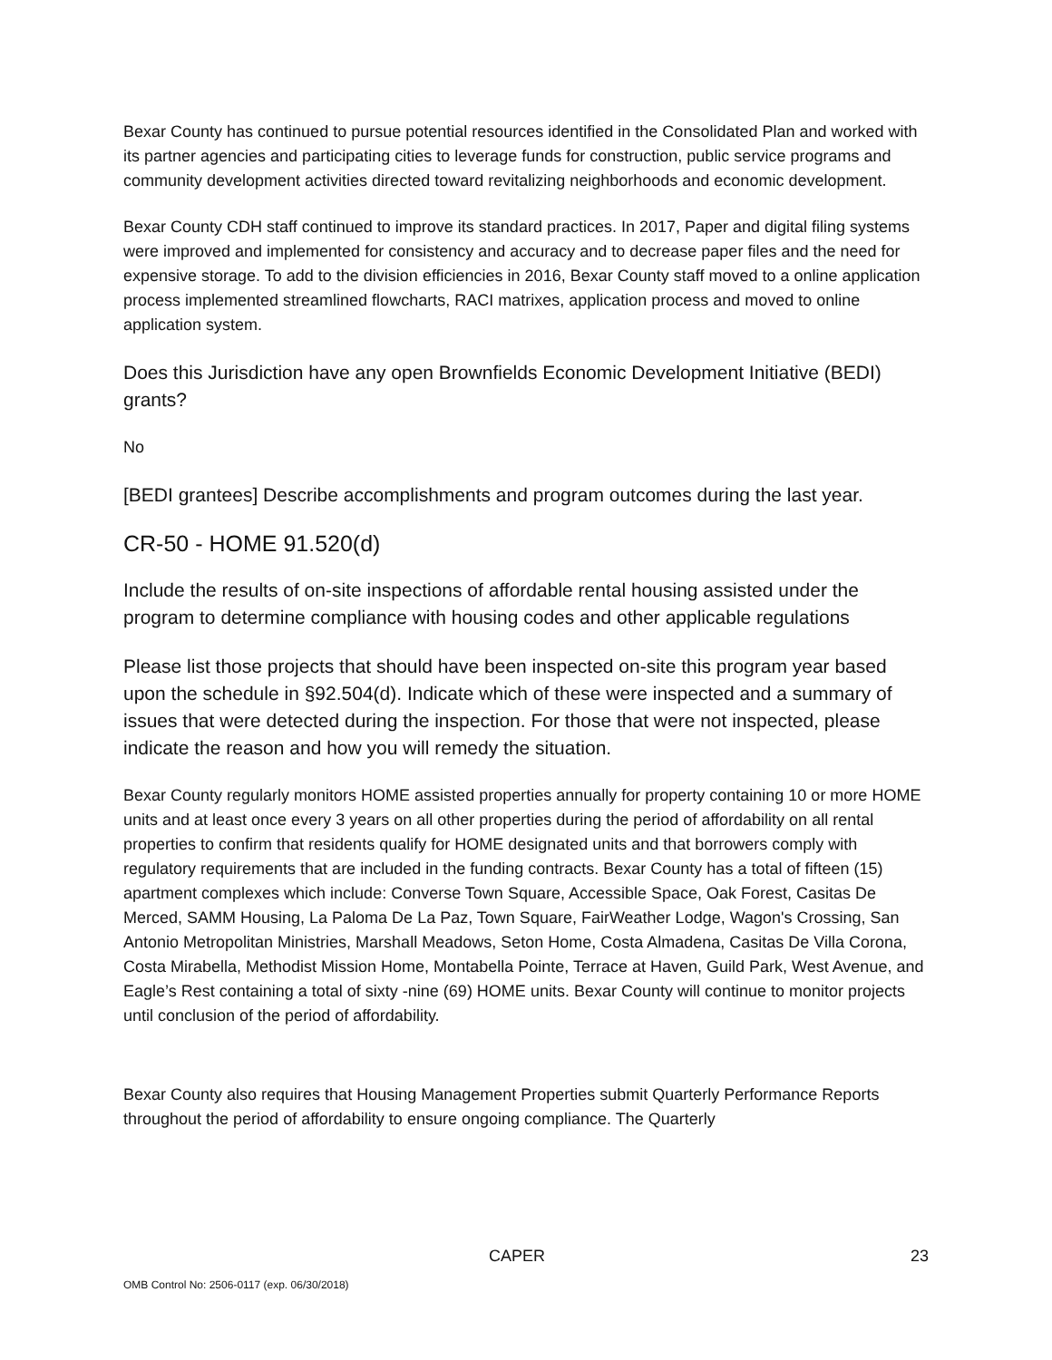Bexar County has continued to pursue potential resources identified in the Consolidated Plan and worked with its partner agencies and participating cities to leverage funds for construction, public service programs and community development activities directed toward revitalizing neighborhoods and economic development.
Bexar County CDH staff continued to improve its standard practices. In 2017, Paper and digital filing systems were improved and implemented for consistency and accuracy and to decrease paper files and the need for expensive storage. To add to the division efficiencies in 2016, Bexar County staff moved to a online application process implemented streamlined flowcharts, RACI matrixes, application process and moved to online application system.
Does this Jurisdiction have any open Brownfields Economic Development Initiative (BEDI) grants?
No
[BEDI grantees] Describe accomplishments and program outcomes during the last year.
CR-50 - HOME 91.520(d)
Include the results of on-site inspections of affordable rental housing assisted under the program to determine compliance with housing codes and other applicable regulations
Please list those projects that should have been inspected on-site this program year based upon the schedule in §92.504(d). Indicate which of these were inspected and a summary of issues that were detected during the inspection. For those that were not inspected, please indicate the reason and how you will remedy the situation.
Bexar County regularly monitors HOME assisted properties annually for property containing 10 or more HOME units and at least once every 3 years on all other properties during the period of affordability on all rental properties to confirm that residents qualify for HOME designated units and that borrowers comply with regulatory requirements that are included in the funding contracts. Bexar County has a total of fifteen (15) apartment complexes which include: Converse Town Square, Accessible Space, Oak Forest, Casitas De Merced, SAMM Housing, La Paloma De La Paz, Town Square, FairWeather Lodge, Wagon's Crossing, San Antonio Metropolitan Ministries, Marshall Meadows, Seton Home, Costa Almadena, Casitas De Villa Corona, Costa Mirabella, Methodist Mission Home, Montabella Pointe, Terrace at Haven, Guild Park, West Avenue, and Eagle’s Rest containing a total of sixty -nine (69) HOME units. Bexar County will continue to monitor projects until conclusion of the period of affordability.
Bexar County also requires that Housing Management Properties submit Quarterly Performance Reports throughout the period of affordability to ensure ongoing compliance. The Quarterly
CAPER 23
OMB Control No: 2506-0117 (exp. 06/30/2018)